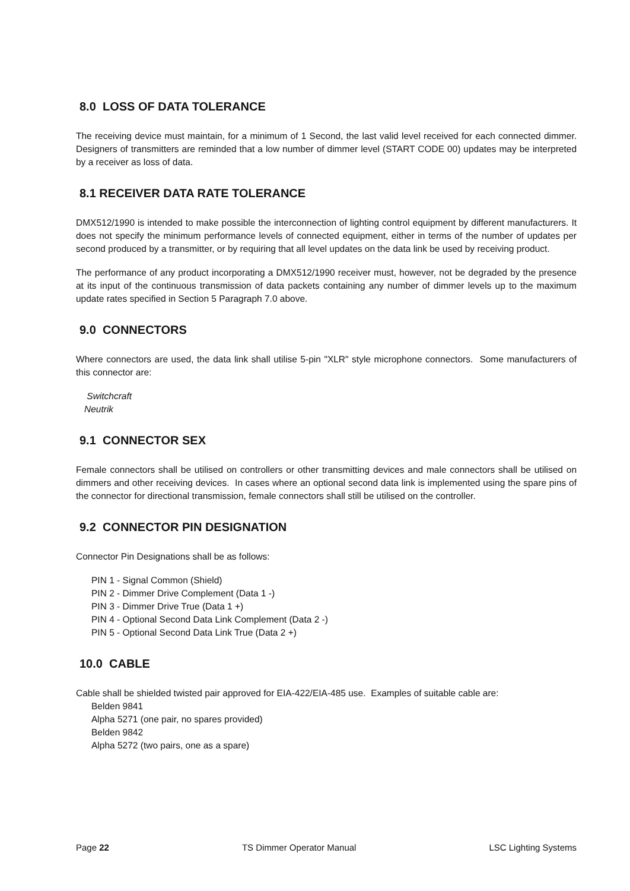8.0 LOSS OF DATA TOLERANCE
The receiving device must maintain, for a minimum of 1 Second, the last valid level received for each connected dimmer. Designers of transmitters are reminded that a low number of dimmer level (START CODE 00) updates may be interpreted by a receiver as loss of data.
8.1 RECEIVER DATA RATE TOLERANCE
DMX512/1990 is intended to make possible the interconnection of lighting control equipment by different manufacturers. It does not specify the minimum performance levels of connected equipment, either in terms of the number of updates per second produced by a transmitter, or by requiring that all level updates on the data link be used by receiving product.
The performance of any product incorporating a DMX512/1990 receiver must, however, not be degraded by the presence at its input of the continuous transmission of data packets containing any number of dimmer levels up to the maximum update rates specified in Section 5 Paragraph 7.0 above.
9.0 CONNECTORS
Where connectors are used, the data link shall utilise 5-pin "XLR" style microphone connectors. Some manufacturers of this connector are:
Switchcraft
Neutrik
9.1 CONNECTOR SEX
Female connectors shall be utilised on controllers or other transmitting devices and male connectors shall be utilised on dimmers and other receiving devices. In cases where an optional second data link is implemented using the spare pins of the connector for directional transmission, female connectors shall still be utilised on the controller.
9.2 CONNECTOR PIN DESIGNATION
Connector Pin Designations shall be as follows:
PIN 1 - Signal Common (Shield)
PIN 2 - Dimmer Drive Complement (Data 1 -)
PIN 3 - Dimmer Drive True (Data 1 +)
PIN 4 - Optional Second Data Link Complement (Data 2 -)
PIN 5 - Optional Second Data Link True (Data 2 +)
10.0 CABLE
Cable shall be shielded twisted pair approved for EIA-422/EIA-485 use. Examples of suitable cable are:
Belden 9841
Alpha 5271 (one pair, no spares provided)
Belden 9842
Alpha 5272 (two pairs, one as a spare)
Page 22 TS Dimmer Operator Manual LSC Lighting Systems